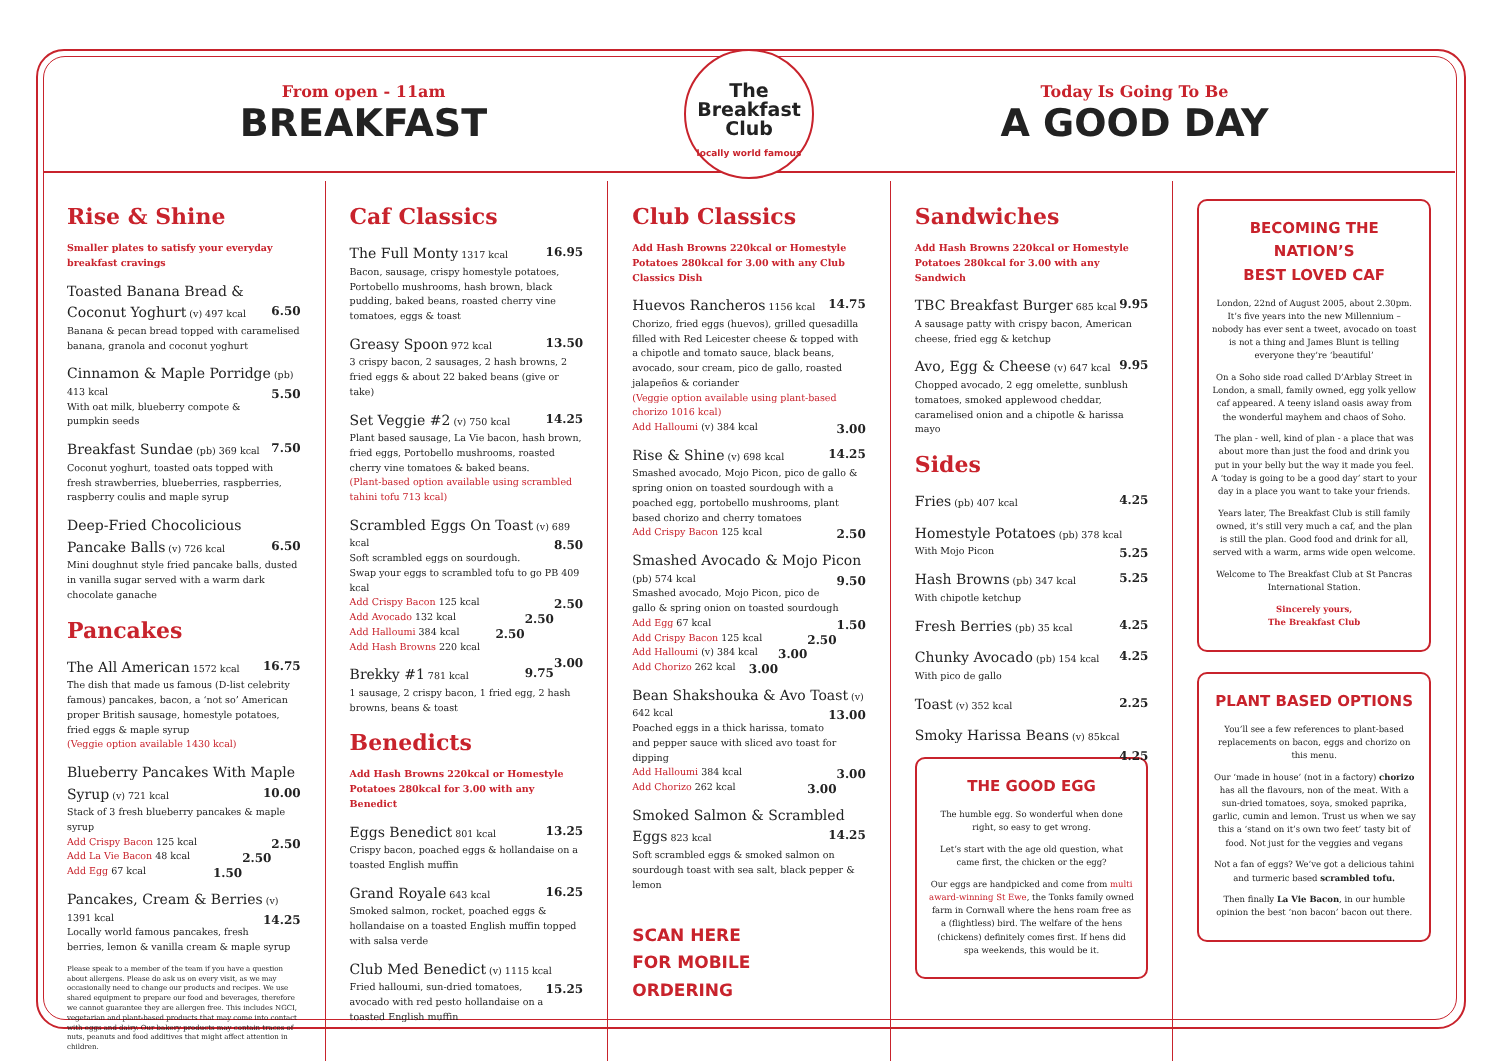From open - 11am
BREAKFAST
The
Breakfast
Club
locally world famous
Today Is Going To Be
A GOOD DAY
Rise & Shine
Smaller plates to satisfy your everyday breakfast cravings
Toasted Banana Bread & Coconut Yoghurt (v) 497 kcal 6.50
Banana & pecan bread topped with caramelised banana, granola and coconut yoghurt
Cinnamon & Maple Porridge (pb) 413 kcal 5.50
With oat milk, blueberry compote & pumpkin seeds
Breakfast Sundae (pb) 369 kcal 7.50
Coconut yoghurt, toasted oats topped with fresh strawberries, blueberries, raspberries, raspberry coulis and maple syrup
Deep-Fried Chocolicious Pancake Balls (v) 726 kcal 6.50
Mini doughnut style fried pancake balls, dusted in vanilla sugar served with a warm dark chocolate ganache
Pancakes
The All American 1572 kcal 16.75
The dish that made us famous (D-list celebrity famous) pancakes, bacon, a ‘not so’ American proper British sausage, homestyle potatoes, fried eggs & maple syrup
(Veggie option available 1430 kcal)
Blueberry Pancakes With Maple Syrup (v) 721 kcal 10.00
Stack of 3 fresh blueberry pancakes & maple syrup
Add Crispy Bacon 125 kcal 2.50
Add La Vie Bacon 48 kcal 2.50
Add Egg 67 kcal 1.50
Pancakes, Cream & Berries (v) 1391 kcal 14.25
Locally world famous pancakes, fresh berries, lemon & vanilla cream & maple syrup
Please speak to a member of the team if you have a question about allergens. Please do ask us on every visit, as we may occasionally need to change our products and recipes. We use shared equipment to prepare our food and beverages, therefore we cannot guarantee they are allergen free. This includes NGCI, vegetarian and plant-based products that may come into contact with eggs and dairy. Our bakery products may contain traces of nuts, peanuts and food additives that might affect attention in children.
Caf Classics
The Full Monty 1317 kcal 16.95
Bacon, sausage, crispy homestyle potatoes, Portobello mushrooms, hash brown, black pudding, baked beans, roasted cherry vine tomatoes, eggs & toast
Greasy Spoon 972 kcal 13.50
3 crispy bacon, 2 sausages, 2 hash browns, 2 fried eggs & about 22 baked beans (give or take)
Set Veggie #2 (v) 750 kcal 14.25
Plant based sausage, La Vie bacon, hash brown, fried eggs, Portobello mushrooms, roasted cherry vine tomatoes & baked beans.
(Plant-based option available using scrambled tahini tofu 713 kcal)
Scrambled Eggs On Toast (v) 689 kcal 8.50
Soft scrambled eggs on sourdough.
Swap your eggs to scrambled tofu to go PB 409 kcal
Add Crispy Bacon 125 kcal 2.50
Add Avocado 132 kcal 2.50
Add Halloumi 384 kcal 2.50
Add Hash Browns 220 kcal 3.00
Brekky #1 781 kcal 9.75
1 sausage, 2 crispy bacon, 1 fried egg, 2 hash browns, beans & toast
Benedicts
Add Hash Browns 220kcal or Homestyle Potatoes 280kcal for 3.00 with any Benedict
Eggs Benedict 801 kcal 13.25
Crispy bacon, poached eggs & hollandaise on a toasted English muffin
Grand Royale 643 kcal 16.25
Smoked salmon, rocket, poached eggs & hollandaise on a toasted English muffin topped with salsa verde
Club Med Benedict (v) 1115 kcal 15.25
Fried halloumi, sun-dried tomatoes, avocado with red pesto hollandaise on a toasted English muffin
Club Classics
Add Hash Browns 220kcal or Homestyle Potatoes 280kcal for 3.00 with any Club Classics Dish
Huevos Rancheros 1156 kcal 14.75
Chorizo, fried eggs (huevos), grilled quesadilla filled with Red Leicester cheese & topped with a chipotle and tomato sauce, black beans, avocado, sour cream, pico de gallo, roasted jalapeños & coriander
(Veggie option available using plant-based chorizo 1016 kcal)
Add Halloumi (v) 384 kcal 3.00
Rise & Shine (v) 698 kcal 14.25
Smashed avocado, Mojo Picon, pico de gallo & spring onion on toasted sourdough with a poached egg, portobello mushrooms, plant based chorizo and cherry tomatoes
Add Crispy Bacon 125 kcal 2.50
Smashed Avocado & Mojo Picon (pb) 574 kcal 9.50
Smashed avocado, Mojo Picon, pico de gallo & spring onion on toasted sourdough
Add Egg 67 kcal 1.50
Add Crispy Bacon 125 kcal 2.50
Add Halloumi (v) 384 kcal 3.00
Add Chorizo 262 kcal 3.00
Bean Shakshouka & Avo Toast (v) 642 kcal 13.00
Poached eggs in a thick harissa, tomato and pepper sauce with sliced avo toast for dipping
Add Halloumi 384 kcal 3.00
Add Chorizo 262 kcal 3.00
Smoked Salmon & Scrambled Eggs 823 kcal 14.25
Soft scrambled eggs & smoked salmon on sourdough toast with sea salt, black pepper & lemon
SCAN HERE
FOR MOBILE
ORDERING
Sandwiches
Add Hash Browns 220kcal or Homestyle Potatoes 280kcal for 3.00 with any Sandwich
TBC Breakfast Burger 685 kcal 9.95
A sausage patty with crispy bacon, American cheese, fried egg & ketchup
Avo, Egg & Cheese (v) 647 kcal 9.95
Chopped avocado, 2 egg omelette, sunblush tomatoes, smoked applewood cheddar, caramelised onion and a chipotle & harissa mayo
Sides
Fries (pb) 407 kcal 4.25
Homestyle Potatoes (pb) 378 kcal 5.25
With Mojo Picon
Hash Browns (pb) 347 kcal 5.25
With chipotle ketchup
Fresh Berries (pb) 35 kcal 4.25
Chunky Avocado (pb) 154 kcal 4.25
With pico de gallo
Toast (v) 352 kcal 2.25
Smoky Harissa Beans (v) 85kcal 4.25
THE GOOD EGG
The humble egg. So wonderful when done right, so easy to get wrong.
Let’s start with the age old question, what came first, the chicken or the egg?
Our eggs are handpicked and come from multi award-winning St Ewe, the Tonks family owned farm in Cornwall where the hens roam free as a (flightless) bird. The welfare of the hens (chickens) definitely comes first. If hens did spa weekends, this would be it.
BECOMING THE NATION’S
BEST LOVED CAF
London, 22nd of August 2005, about 2.30pm. It’s five years into the new Millennium – nobody has ever sent a tweet, avocado on toast is not a thing and James Blunt is telling everyone they’re ‘beautiful’
On a Soho side road called D’Arblay Street in London, a small, family owned, egg yolk yellow caf appeared. A teeny island oasis away from the wonderful mayhem and chaos of Soho.
The plan - well, kind of plan - a place that was about more than just the food and drink you put in your belly but the way it made you feel. A ‘today is going to be a good day’ start to your day in a place you want to take your friends.
Years later, The Breakfast Club is still family owned, it’s still very much a caf, and the plan is still the plan. Good food and drink for all, served with a warm, arms wide open welcome.
Welcome to The Breakfast Club at St Pancras International Station.
Sincerely yours,
The Breakfast Club
PLANT BASED OPTIONS
You’ll see a few references to plant-based replacements on bacon, eggs and chorizo on this menu.
Our ‘made in house’ (not in a factory) chorizo has all the flavours, non of the meat. With a sun-dried tomatoes, soya, smoked paprika, garlic, cumin and lemon. Trust us when we say this a ‘stand on it’s own two feet’ tasty bit of food. Not just for the veggies and vegans
Not a fan of eggs? We’ve got a delicious tahini and turmeric based scrambled tofu.
Then finally La Vie Bacon, in our humble opinion the best ‘non bacon’ bacon out there.